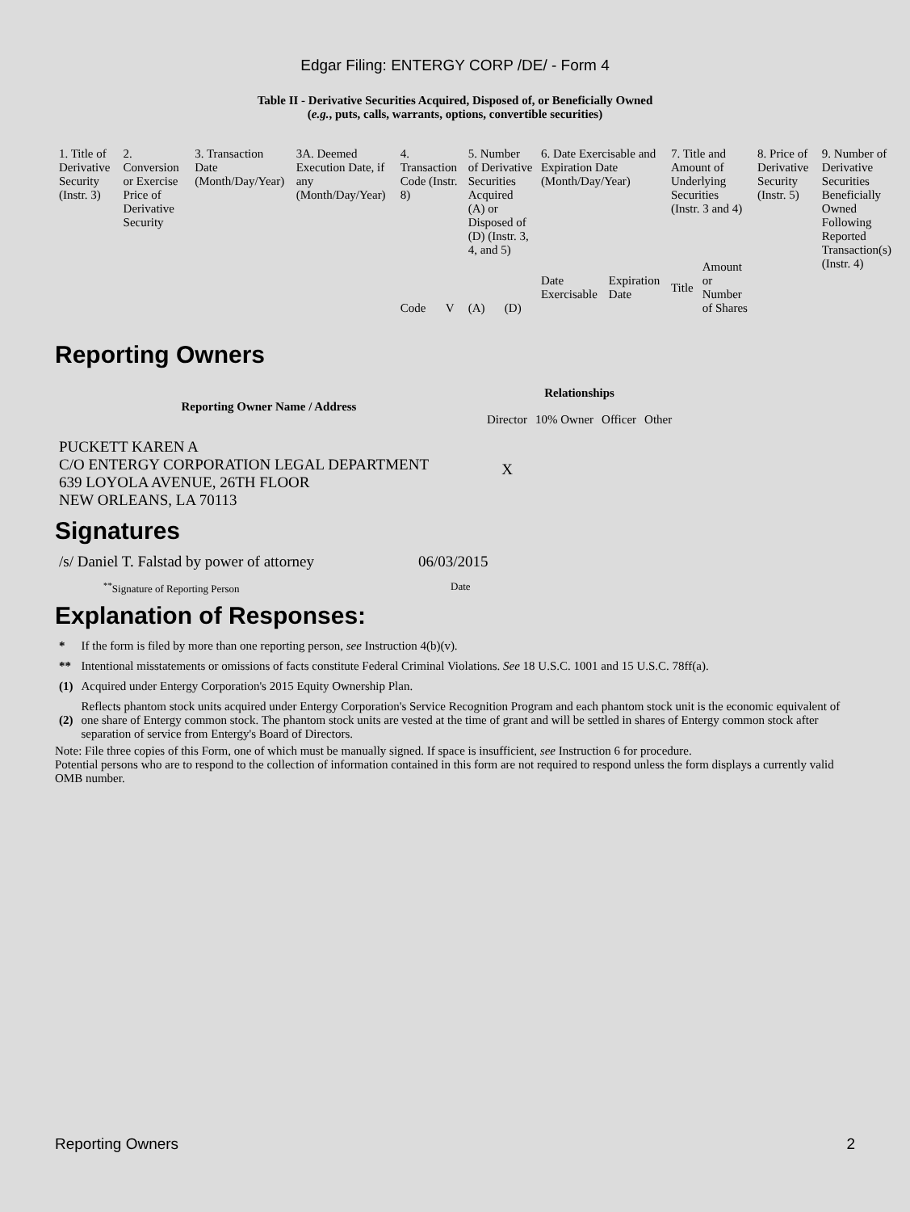Edgar Filing: ENTERGY CORP /DE/ - Form 4
Table II - Derivative Securities Acquired, Disposed of, or Beneficially Owned
(e.g., puts, calls, warrants, options, convertible securities)
| 1. Title of Derivative Security (Instr. 3) | 2. Conversion or Exercise Price of Derivative Security | 3. Transaction Date (Month/Day/Year) | 3A. Deemed Execution Date, if any (Month/Day/Year) | 4. Transaction Code (Instr. 8) | | 5. Number of Derivative Securities Acquired (A) or Disposed of (D) (Instr. 3, 4, and 5) | | 6. Date Exercisable and Expiration Date (Month/Day/Year) | | 7. Title and Amount of Underlying Securities (Instr. 3 and 4) | | 8. Price of Derivative Security (Instr. 5) | 9. Number of Derivative Securities Beneficially Owned Following Reported Transaction(s) (Instr. 4) |
| | | | | Code | V | (A) | (D) | Date Exercisable | Expiration Date | Title | Amount or Number of Shares | | |
Reporting Owners
| Reporting Owner Name / Address | Relationships | | | |
| --- | --- | --- | --- | --- |
| | Director | 10% Owner | Officer | Other |
| PUCKETT KAREN A C/O ENTERGY CORPORATION LEGAL DEPARTMENT 639 LOYOLA AVENUE, 26TH FLOOR NEW ORLEANS, LA 70113 | X | | | |
Signatures
| /s/ Daniel T. Falstad by power of attorney | 06/03/2015 |
| <sup>**</sup> Signature of Reporting Person | Date |
Explanation of Responses:
| * | If the form is filed by more than one reporting person, see Instruction 4(b)(v). |
| ** | Intentional misstatements or omissions of facts constitute Federal Criminal Violations. See 18 U.S.C. 1001 and 15 U.S.C. 78ff(a). |
| (1) | Acquired under Entergy Corporation's 2015 Equity Ownership Plan. |
| (2) | Reflects phantom stock units acquired under Entergy Corporation's Service Recognition Program and each phantom stock unit is the economic equivalent of one share of Entergy common stock. The phantom stock units are vested at the time of grant and will be settled in shares of Entergy common stock after separation of service from Entergy's Board of Directors. |
Note: File three copies of this Form, one of which must be manually signed. If space is insufficient, see Instruction 6 for procedure.
Potential persons who are to respond to the collection of information contained in this form are not required to respond unless the form displays a currently valid OMB number.
Reporting Owners 2